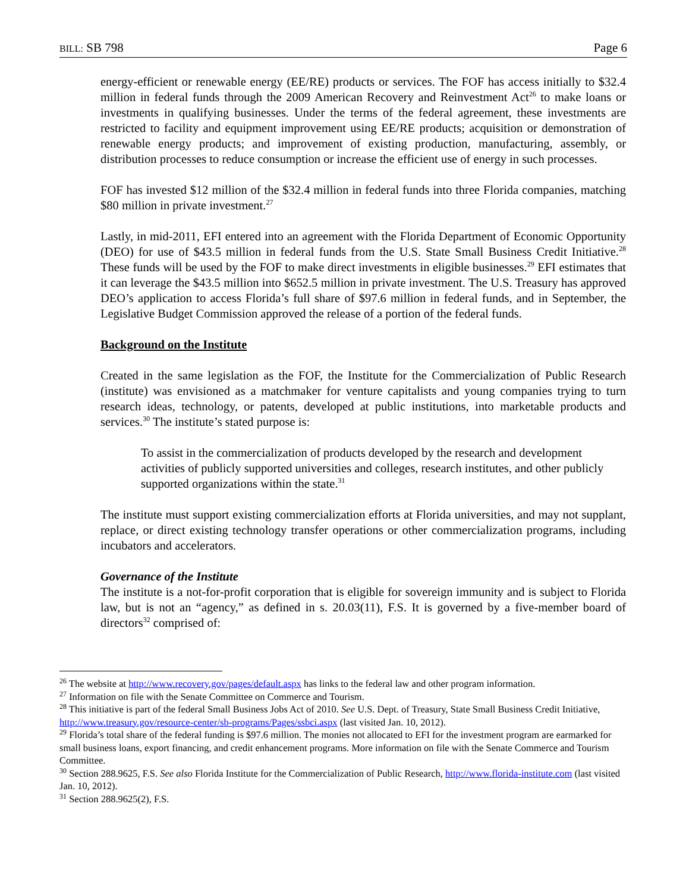BILL: SB 798 Page 6
energy-efficient or renewable energy (EE/RE) products or services. The FOF has access initially to $32.4 million in federal funds through the 2009 American Recovery and Reinvestment Act<sup>26</sup> to make loans or investments in qualifying businesses. Under the terms of the federal agreement, these investments are restricted to facility and equipment improvement using EE/RE products; acquisition or demonstration of renewable energy products; and improvement of existing production, manufacturing, assembly, or distribution processes to reduce consumption or increase the efficient use of energy in such processes.
FOF has invested $12 million of the $32.4 million in federal funds into three Florida companies, matching $80 million in private investment.<sup>27</sup>
Lastly, in mid-2011, EFI entered into an agreement with the Florida Department of Economic Opportunity (DEO) for use of $43.5 million in federal funds from the U.S. State Small Business Credit Initiative.<sup>28</sup> These funds will be used by the FOF to make direct investments in eligible businesses.<sup>29</sup> EFI estimates that it can leverage the $43.5 million into $652.5 million in private investment. The U.S. Treasury has approved DEO’s application to access Florida’s full share of $97.6 million in federal funds, and in September, the Legislative Budget Commission approved the release of a portion of the federal funds.
Background on the Institute
Created in the same legislation as the FOF, the Institute for the Commercialization of Public Research (institute) was envisioned as a matchmaker for venture capitalists and young companies trying to turn research ideas, technology, or patents, developed at public institutions, into marketable products and services.<sup>30</sup> The institute’s stated purpose is:
To assist in the commercialization of products developed by the research and development activities of publicly supported universities and colleges, research institutes, and other publicly supported organizations within the state.<sup>31</sup>
The institute must support existing commercialization efforts at Florida universities, and may not supplant, replace, or direct existing technology transfer operations or other commercialization programs, including incubators and accelerators.
Governance of the Institute
The institute is a not-for-profit corporation that is eligible for sovereign immunity and is subject to Florida law, but is not an “agency,” as defined in s. 20.03(11), F.S. It is governed by a five-member board of directors<sup>32</sup> comprised of:
<sup>26</sup> The website at http://www.recovery.gov/pages/default.aspx has links to the federal law and other program information.
<sup>27</sup> Information on file with the Senate Committee on Commerce and Tourism.
<sup>28</sup> This initiative is part of the federal Small Business Jobs Act of 2010. See U.S. Dept. of Treasury, State Small Business Credit Initiative, http://www.treasury.gov/resource-center/sb-programs/Pages/ssbci.aspx (last visited Jan. 10, 2012).
<sup>29</sup> Florida’s total share of the federal funding is $97.6 million. The monies not allocated to EFI for the investment program are earmarked for small business loans, export financing, and credit enhancement programs. More information on file with the Senate Commerce and Tourism Committee.
<sup>30</sup> Section 288.9625, F.S. See also Florida Institute for the Commercialization of Public Research, http://www.florida-institute.com (last visited Jan. 10, 2012).
<sup>31</sup> Section 288.9625(2), F.S.